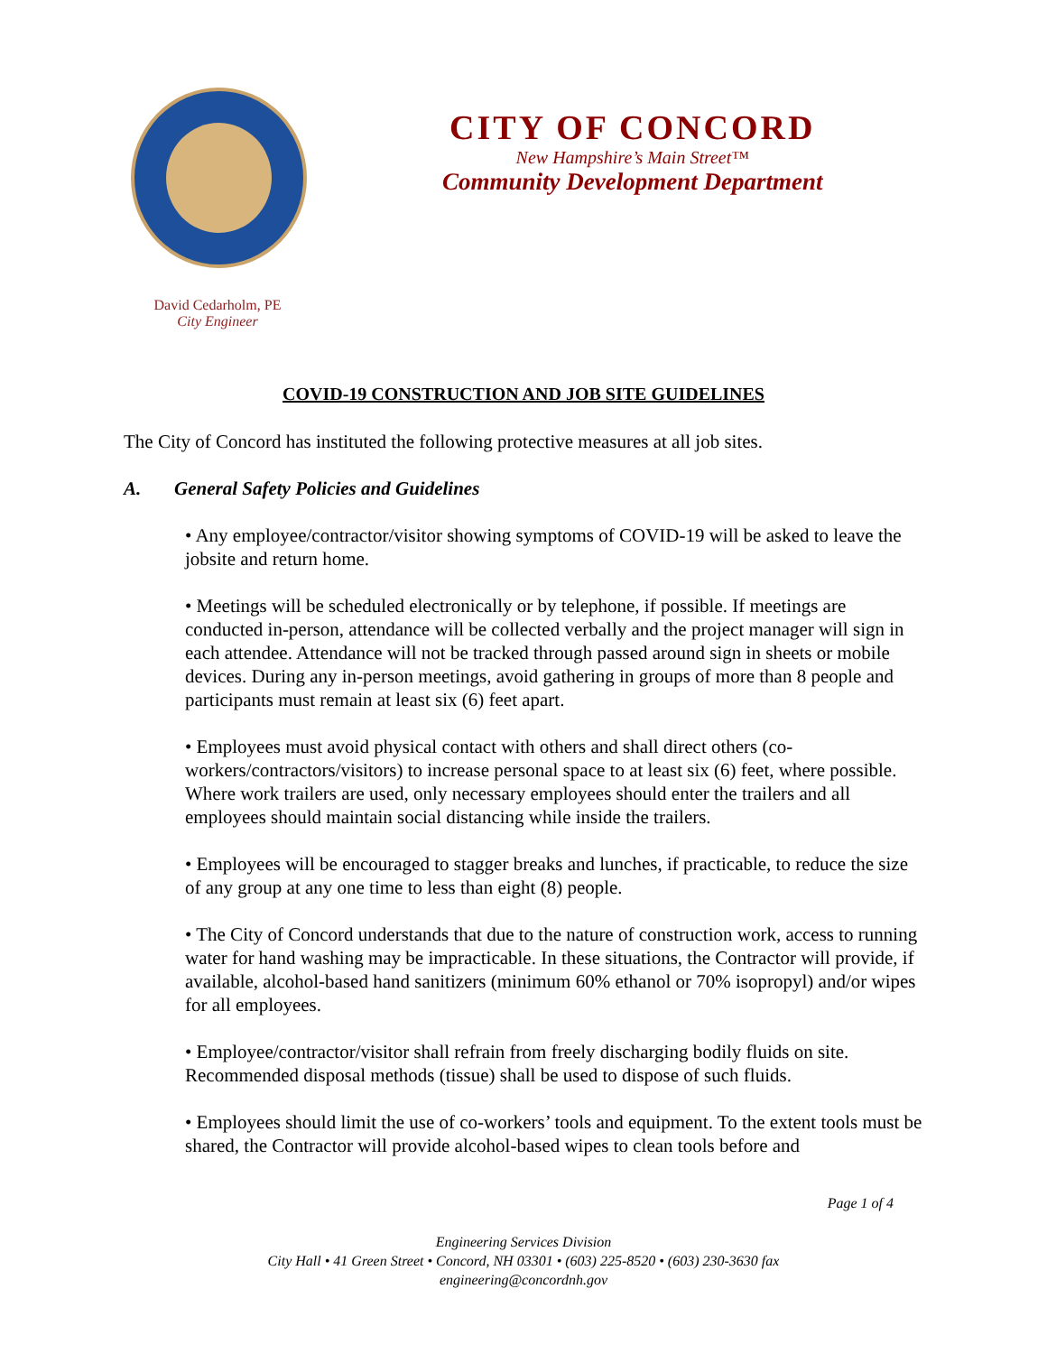CITY OF CONCORD
New Hampshire’s Main Street™
Community Development Department
David Cedarholm, PE
City Engineer
COVID-19 CONSTRUCTION AND JOB SITE GUIDELINES
The City of Concord has instituted the following protective measures at all job sites.
A. General Safety Policies and Guidelines
• Any employee/contractor/visitor showing symptoms of COVID-19 will be asked to leave the jobsite and return home.
• Meetings will be scheduled electronically or by telephone, if possible. If meetings are conducted in-person, attendance will be collected verbally and the project manager will sign in each attendee. Attendance will not be tracked through passed around sign in sheets or mobile devices. During any in-person meetings, avoid gathering in groups of more than 8 people and participants must remain at least six (6) feet apart.
• Employees must avoid physical contact with others and shall direct others (co-workers/contractors/visitors) to increase personal space to at least six (6) feet, where possible. Where work trailers are used, only necessary employees should enter the trailers and all employees should maintain social distancing while inside the trailers.
• Employees will be encouraged to stagger breaks and lunches, if practicable, to reduce the size of any group at any one time to less than eight (8) people.
• The City of Concord understands that due to the nature of construction work, access to running water for hand washing may be impracticable. In these situations, the Contractor will provide, if available, alcohol-based hand sanitizers (minimum 60% ethanol or 70% isopropyl) and/or wipes for all employees.
• Employee/contractor/visitor shall refrain from freely discharging bodily fluids on site. Recommended disposal methods (tissue) shall be used to dispose of such fluids.
• Employees should limit the use of co-workers’ tools and equipment. To the extent tools must be shared, the Contractor will provide alcohol-based wipes to clean tools before and
Page 1 of 4
Engineering Services Division
City Hall • 41 Green Street • Concord, NH 03301 • (603) 225-8520 • (603) 230-3630 fax
engineering@concordnh.gov